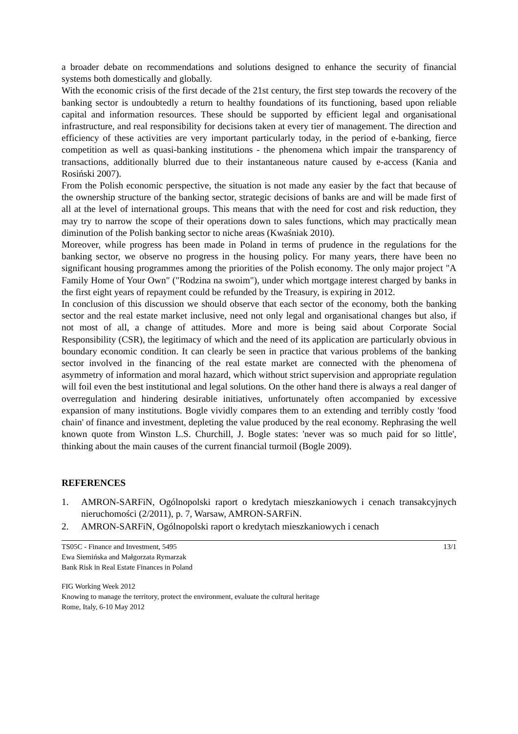a broader debate on recommendations and solutions designed to enhance the security of financial systems both domestically and globally.
With the economic crisis of the first decade of the 21st century, the first step towards the recovery of the banking sector is undoubtedly a return to healthy foundations of its functioning, based upon reliable capital and information resources. These should be supported by efficient legal and organisational infrastructure, and real responsibility for decisions taken at every tier of management. The direction and efficiency of these activities are very important particularly today, in the period of e-banking, fierce competition as well as quasi-banking institutions - the phenomena which impair the transparency of transactions, additionally blurred due to their instantaneous nature caused by e-access (Kania and Rosiński 2007).
From the Polish economic perspective, the situation is not made any easier by the fact that because of the ownership structure of the banking sector, strategic decisions of banks are and will be made first of all at the level of international groups. This means that with the need for cost and risk reduction, they may try to narrow the scope of their operations down to sales functions, which may practically mean diminution of the Polish banking sector to niche areas (Kwaśniak 2010).
Moreover, while progress has been made in Poland in terms of prudence in the regulations for the banking sector, we observe no progress in the housing policy. For many years, there have been no significant housing programmes among the priorities of the Polish economy. The only major project "A Family Home of Your Own" ("Rodzina na swoim"), under which mortgage interest charged by banks in the first eight years of repayment could be refunded by the Treasury, is expiring in 2012.
In conclusion of this discussion we should observe that each sector of the economy, both the banking sector and the real estate market inclusive, need not only legal and organisational changes but also, if not most of all, a change of attitudes. More and more is being said about Corporate Social Responsibility (CSR), the legitimacy of which and the need of its application are particularly obvious in boundary economic condition. It can clearly be seen in practice that various problems of the banking sector involved in the financing of the real estate market are connected with the phenomena of asymmetry of information and moral hazard, which without strict supervision and appropriate regulation will foil even the best institutional and legal solutions. On the other hand there is always a real danger of overregulation and hindering desirable initiatives, unfortunately often accompanied by excessive expansion of many institutions. Bogle vividly compares them to an extending and terribly costly 'food chain' of finance and investment, depleting the value produced by the real economy. Rephrasing the well known quote from Winston L.S. Churchill, J. Bogle states: 'never was so much paid for so little', thinking about the main causes of the current financial turmoil (Bogle 2009).
REFERENCES
1. AMRON-SARFiN, Ogólnopolski raport o kredytach mieszkaniowych i cenach transakcyjnych nieruchomości (2/2011), p. 7, Warsaw, AMRON-SARFiN.
2. AMRON-SARFiN, Ogólnopolski raport o kredytach mieszkaniowych i cenach
TS05C - Finance and Investment, 5495
Ewa Siemińska and Małgorzata Rymarzak
Bank Risk in Real Estate Finances in Poland
13/1
FIG Working Week 2012
Knowing to manage the territory, protect the environment, evaluate the cultural heritage
Rome, Italy, 6-10 May 2012